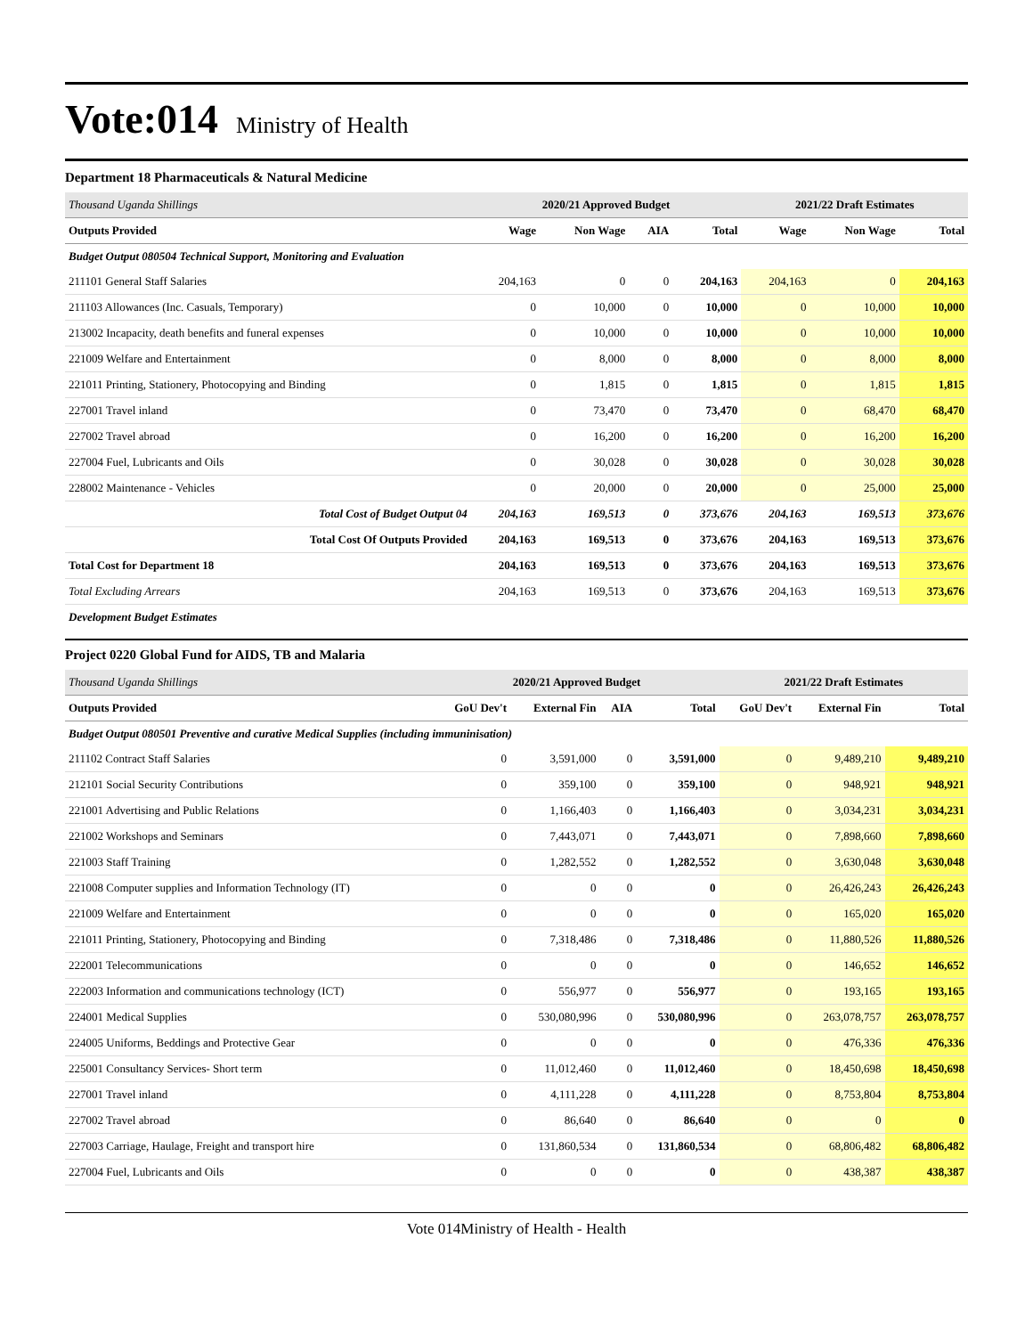Vote:014 Ministry of Health
Department 18 Pharmaceuticals & Natural Medicine
| Thousand Uganda Shillings | 2020/21 Approved Budget | | | | 2021/22 Draft Estimates | | |
| Outputs Provided | Wage | Non Wage | AIA | Total | Wage | Non Wage | Total |
| Budget Output 080504 Technical Support, Monitoring and Evaluation | | | | | | | |
| 211101 General Staff Salaries | 204,163 | 0 | 0 | 204,163 | 204,163 | 0 | 204,163 |
| 211103 Allowances (Inc. Casuals, Temporary) | 0 | 10,000 | 0 | 10,000 | 0 | 10,000 | 10,000 |
| 213002 Incapacity, death benefits and funeral expenses | 0 | 10,000 | 0 | 10,000 | 0 | 10,000 | 10,000 |
| 221009 Welfare and Entertainment | 0 | 8,000 | 0 | 8,000 | 0 | 8,000 | 8,000 |
| 221011 Printing, Stationery, Photocopying and Binding | 0 | 1,815 | 0 | 1,815 | 0 | 1,815 | 1,815 |
| 227001 Travel inland | 0 | 73,470 | 0 | 73,470 | 0 | 68,470 | 68,470 |
| 227002 Travel abroad | 0 | 16,200 | 0 | 16,200 | 0 | 16,200 | 16,200 |
| 227004 Fuel, Lubricants and Oils | 0 | 30,028 | 0 | 30,028 | 0 | 30,028 | 30,028 |
| 228002 Maintenance - Vehicles | 0 | 20,000 | 0 | 20,000 | 0 | 25,000 | 25,000 |
| Total Cost of Budget Output 04 | 204,163 | 169,513 | 0 | 373,676 | 204,163 | 169,513 | 373,676 |
| Total Cost Of Outputs Provided | 204,163 | 169,513 | 0 | 373,676 | 204,163 | 169,513 | 373,676 |
| Total Cost for Department 18 | 204,163 | 169,513 | 0 | 373,676 | 204,163 | 169,513 | 373,676 |
| Total Excluding Arrears | 204,163 | 169,513 | 0 | 373,676 | 204,163 | 169,513 | 373,676 |
| Development Budget Estimates | | | | | | | |
Project 0220 Global Fund for AIDS, TB and Malaria
| Thousand Uganda Shillings | 2020/21 Approved Budget | | | | 2021/22 Draft Estimates | | |
| Outputs Provided | GoU Dev't | External Fin | AIA | Total | GoU Dev't | External Fin | Total |
| Budget Output 080501 Preventive and curative Medical Supplies (including immuninisation) | | | | | | | |
| 211102 Contract Staff Salaries | 0 | 3,591,000 | 0 | 3,591,000 | 0 | 9,489,210 | 9,489,210 |
| 212101 Social Security Contributions | 0 | 359,100 | 0 | 359,100 | 0 | 948,921 | 948,921 |
| 221001 Advertising and Public Relations | 0 | 1,166,403 | 0 | 1,166,403 | 0 | 3,034,231 | 3,034,231 |
| 221002 Workshops and Seminars | 0 | 7,443,071 | 0 | 7,443,071 | 0 | 7,898,660 | 7,898,660 |
| 221003 Staff Training | 0 | 1,282,552 | 0 | 1,282,552 | 0 | 3,630,048 | 3,630,048 |
| 221008 Computer supplies and Information Technology (IT) | 0 | 0 | 0 | 0 | 0 | 26,426,243 | 26,426,243 |
| 221009 Welfare and Entertainment | 0 | 0 | 0 | 0 | 0 | 165,020 | 165,020 |
| 221011 Printing, Stationery, Photocopying and Binding | 0 | 7,318,486 | 0 | 7,318,486 | 0 | 11,880,526 | 11,880,526 |
| 222001 Telecommunications | 0 | 0 | 0 | 0 | 0 | 146,652 | 146,652 |
| 222003 Information and communications technology (ICT) | 0 | 556,977 | 0 | 556,977 | 0 | 193,165 | 193,165 |
| 224001 Medical Supplies | 0 | 530,080,996 | 0 | 530,080,996 | 0 | 263,078,757 | 263,078,757 |
| 224005 Uniforms, Beddings and Protective Gear | 0 | 0 | 0 | 0 | 0 | 476,336 | 476,336 |
| 225001 Consultancy Services- Short term | 0 | 11,012,460 | 0 | 11,012,460 | 0 | 18,450,698 | 18,450,698 |
| 227001 Travel inland | 0 | 4,111,228 | 0 | 4,111,228 | 0 | 8,753,804 | 8,753,804 |
| 227002 Travel abroad | 0 | 86,640 | 0 | 86,640 | 0 | 0 | 0 |
| 227003 Carriage, Haulage, Freight and transport hire | 0 | 131,860,534 | 0 | 131,860,534 | 0 | 68,806,482 | 68,806,482 |
| 227004 Fuel, Lubricants and Oils | 0 | 0 | 0 | 0 | 0 | 438,387 | 438,387 |
Vote 014Ministry of Health - Health